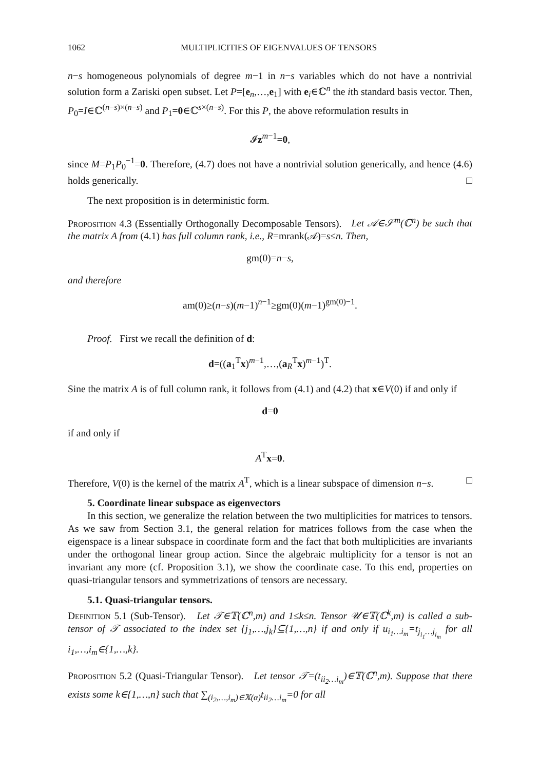1062 MULTIPLICITIES OF EIGENVALUES OF TENSORS
n−s homogeneous polynomials of degree m−1 in n−s variables which do not have a nontrivial solution form a Zariski open subset. Let P=[e<sub>n</sub>,…,e<sub>1</sub>] with e<sub>i</sub>∈ℂ<sup>n</sup> the ith standard basis vector. Then, P<sub>0</sub>=I∈ℂ<sup>(n−s)×(n−s)</sup> and P<sub>1</sub>=0∈ℂ<sup>s×(n−s)</sup>. For this P, the above reformulation results in
𝓘z<sup>m−1</sup>=0,
since M=P<sub>1</sub>P<sub>0</sub><sup>−1</sup>=0. Therefore, (4.7) does not have a nontrivial solution generically, and hence (4.6) holds generically. □
The next proposition is in deterministic form.
Proposition 4.3 (Essentially Orthogonally Decomposable Tensors). Let 𝒜∈𝒮<sup>m</sup>(ℂ<sup>n</sup>) be such that the matrix A from (4.1) has full column rank, i.e., R=mrank(𝒜)=s≤n. Then,
gm(0)=n−s,
and therefore
am(0)≥(n−s)(m−1)<sup>n−1</sup>≥gm(0)(m−1)<sup>gm(0)−1</sup>.
Proof. First we recall the definition of d:
d=((a<sub>1</sub><sup>T</sup>x)<sup>m−1</sup>,…,(a<sub>R</sub><sup>T</sup>x)<sup>m−1</sup>)<sup>T</sup>.
Sine the matrix A is of full column rank, it follows from (4.1) and (4.2) that x∈V(0) if and only if
d=0
if and only if
A<sup>T</sup>x=0.
Therefore, V(0) is the kernel of the matrix A<sup>T</sup>, which is a linear subspace of dimension n−s. □
5. Coordinate linear subspace as eigenvectors
In this section, we generalize the relation between the two multiplicities for matrices to tensors. As we saw from Section 3.1, the general relation for matrices follows from the case when the eigenspace is a linear subspace in coordinate form and the fact that both multiplicities are invariants under the orthogonal linear group action. Since the algebraic multiplicity for a tensor is not an invariant any more (cf. Proposition 3.1), we show the coordinate case. To this end, properties on quasi-triangular tensors and symmetrizations of tensors are necessary.
5.1. Quasi-triangular tensors.
Definition 5.1 (Sub-Tensor). Let 𝒯∈𝕋(ℂ<sup>n</sup>,m) and 1≤k≤n. Tensor 𝒰∈𝕋(ℂ<sup>k</sup>,m) is called a sub-tensor of 𝒯 associated to the index set {j<sub>1</sub>,…,j<sub>k</sub>}⊆{1,…,n} if and only if u<sub>i<sub>1</sub>…i<sub>m</sub></sub>=t<sub>j<sub>i<sub>1</sub></sub>…j<sub>i<sub>m</sub></sub></sub> for all i<sub>1</sub>,…,i<sub>m</sub>∈{1,…,k}.
Proposition 5.2 (Quasi-Triangular Tensor). Let tensor 𝒯=(t<sub>ii<sub>2</sub>…i<sub>m</sub></sub>)∈𝕋(ℂ<sup>n</sup>,m). Suppose that there exists some k∈{1,…,n} such that ∑<sub>(i<sub>2</sub>,…,i<sub>m</sub>)∈𝕏(α)</sub>t<sub>ii<sub>2</sub>…i<sub>m</sub></sub>=0 for all